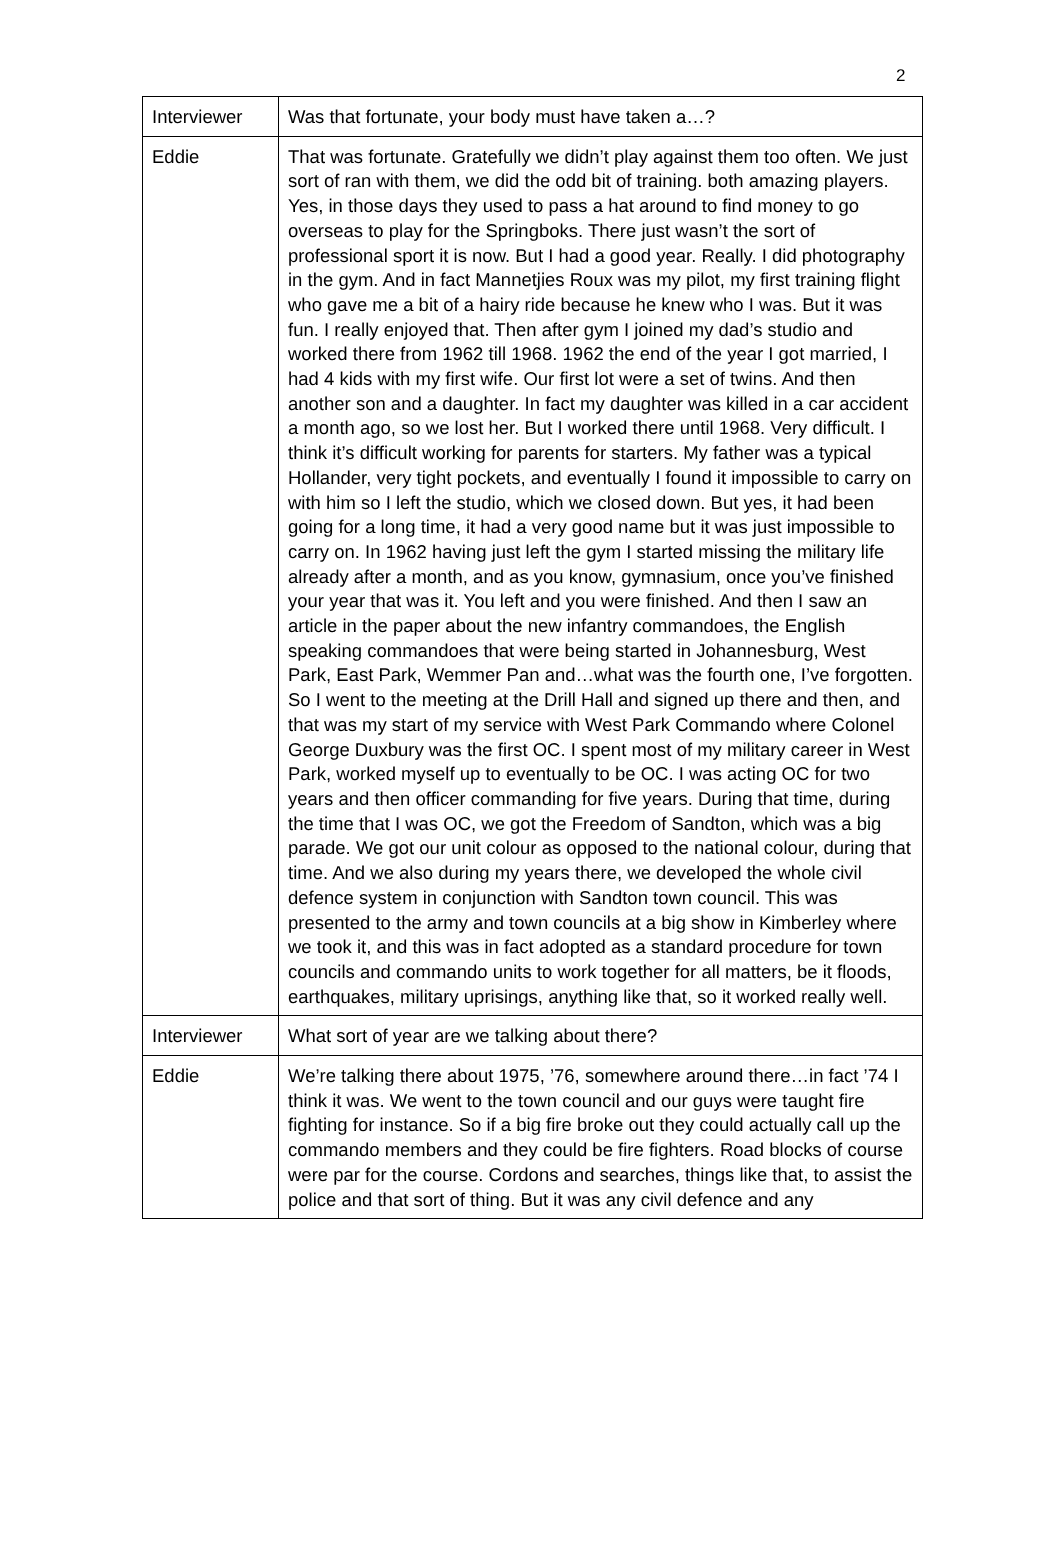2
| Interviewer | Was that fortunate, your body must have taken a…? |
| Eddie | That was fortunate. Gratefully we didn’t play against them too often. We just sort of ran with them, we did the odd bit of training. both amazing players. Yes, in those days they used to pass a hat around to find money to go overseas to play for the Springboks. There just wasn’t the sort of professional sport it is now. But I had a good year. Really. I did photography in the gym. And in fact Mannetjies Roux was my pilot, my first training flight who gave me a bit of a hairy ride because he knew who I was. But it was fun. I really enjoyed that. Then after gym I joined my dad’s studio and worked there from 1962 till 1968. 1962 the end of the year I got married, I had 4 kids with my first wife. Our first lot were a set of twins. And then another son and a daughter. In fact my daughter was killed in a car accident a month ago, so we lost her. But I worked there until 1968. Very difficult. I think it’s difficult working for parents for starters. My father was a typical Hollander, very tight pockets, and eventually I found it impossible to carry on with him so I left the studio, which we closed down. But yes, it had been going for a long time, it had a very good name but it was just impossible to carry on. In 1962 having just left the gym I started missing the military life already after a month, and as you know, gymnasium, once you’ve finished your year that was it. You left and you were finished. And then I saw an article in the paper about the new infantry commandoes, the English speaking commandoes that were being started in Johannesburg, West Park, East Park, Wemmer Pan and…what was the fourth one, I’ve forgotten. So I went to the meeting at the Drill Hall and signed up there and then, and that was my start of my service with West Park Commando where Colonel George Duxbury was the first OC. I spent most of my military career in West Park, worked myself up to eventually to be OC. I was acting OC for two years and then officer commanding for five years. During that time, during the time that I was OC, we got the Freedom of Sandton, which was a big parade. We got our unit colour as opposed to the national colour, during that time. And we also during my years there, we developed the whole civil defence system in conjunction with Sandton town council. This was presented to the army and town councils at a big show in Kimberley where we took it, and this was in fact adopted as a standard procedure for town councils and commando units to work together for all matters, be it floods, earthquakes, military uprisings, anything like that, so it worked really well. |
| Interviewer | What sort of year are we talking about there? |
| Eddie | We’re talking there about 1975, ’76, somewhere around there…in fact ’74 I think it was. We went to the town council and our guys were taught fire fighting for instance. So if a big fire broke out they could actually call up the commando members and they could be fire fighters. Road blocks of course were par for the course. Cordons and searches, things like that, to assist the police and that sort of thing. But it was any civil defence and any |